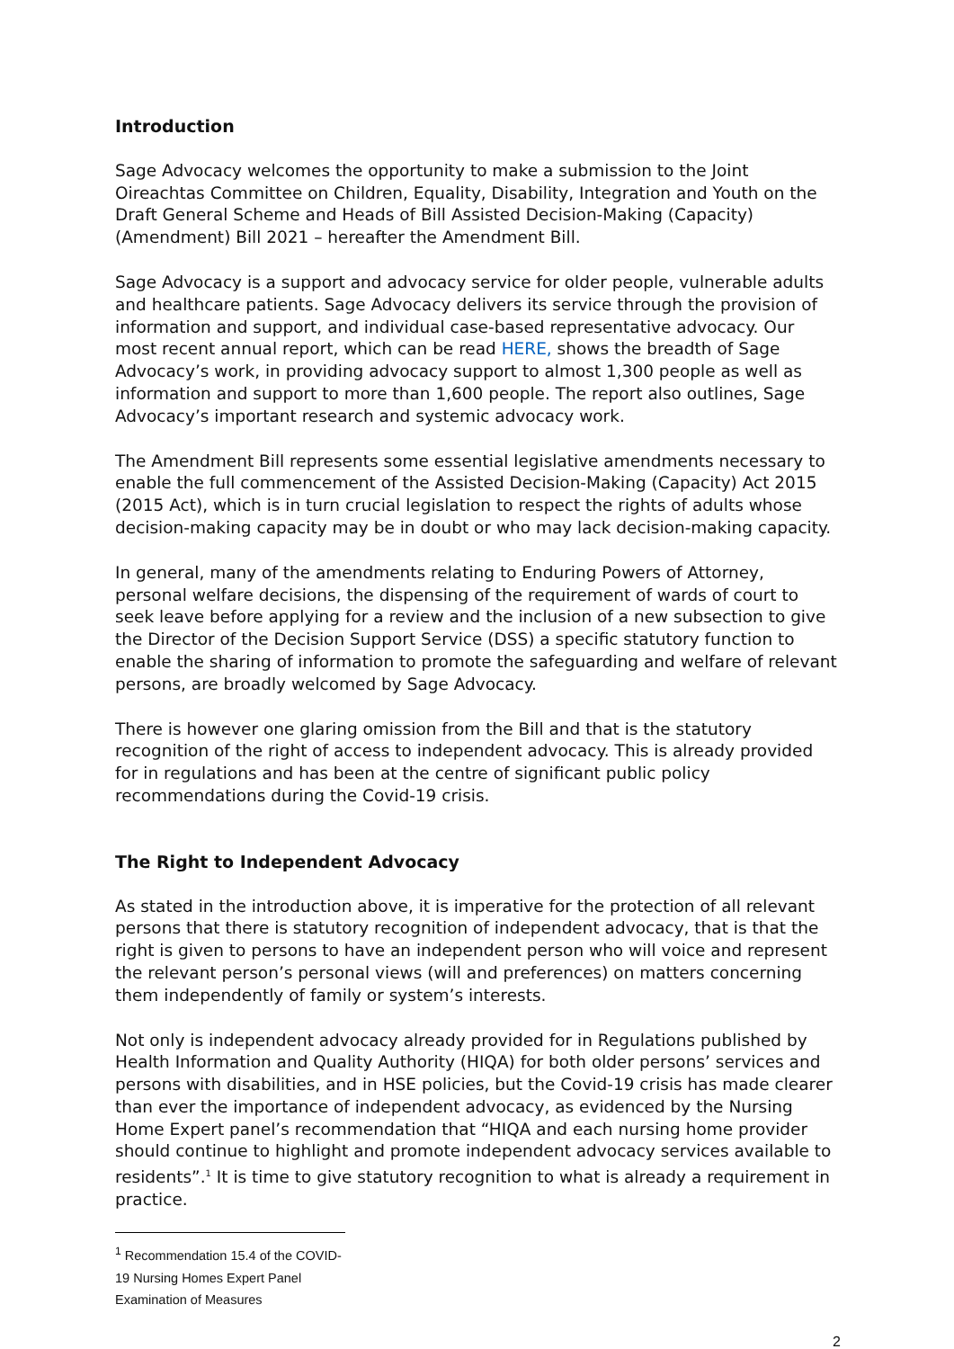Introduction
Sage Advocacy welcomes the opportunity to make a submission to the Joint Oireachtas Committee on Children, Equality, Disability, Integration and Youth on the Draft General Scheme and Heads of Bill Assisted Decision-Making (Capacity) (Amendment) Bill 2021 – hereafter the Amendment Bill.
Sage Advocacy is a support and advocacy service for older people, vulnerable adults and healthcare patients. Sage Advocacy delivers its service through the provision of information and support, and individual case-based representative advocacy. Our most recent annual report, which can be read HERE, shows the breadth of Sage Advocacy’s work, in providing advocacy support to almost 1,300 people as well as information and support to more than 1,600 people. The report also outlines, Sage Advocacy’s important research and systemic advocacy work.
The Amendment Bill represents some essential legislative amendments necessary to enable the full commencement of the Assisted Decision-Making (Capacity) Act 2015 (2015 Act), which is in turn crucial legislation to respect the rights of adults whose decision-making capacity may be in doubt or who may lack decision-making capacity.
In general, many of the amendments relating to Enduring Powers of Attorney, personal welfare decisions, the dispensing of the requirement of wards of court to seek leave before applying for a review and the inclusion of a new subsection to give the Director of the Decision Support Service (DSS) a specific statutory function to enable the sharing of information to promote the safeguarding and welfare of relevant persons, are broadly welcomed by Sage Advocacy.
There is however one glaring omission from the Bill and that is the statutory recognition of the right of access to independent advocacy. This is already provided for in regulations and has been at the centre of significant public policy recommendations during the Covid-19 crisis.
The Right to Independent Advocacy
As stated in the introduction above, it is imperative for the protection of all relevant persons that there is statutory recognition of independent advocacy, that is that the right is given to persons to have an independent person who will voice and represent the relevant person’s personal views (will and preferences) on matters concerning them independently of family or system’s interests.
Not only is independent advocacy already provided for in Regulations published by Health Information and Quality Authority (HIQA) for both older persons’ services and persons with disabilities, and in HSE policies, but the Covid-19 crisis has made clearer than ever the importance of independent advocacy, as evidenced by the Nursing Home Expert panel’s recommendation that “HIQA and each nursing home provider should continue to highlight and promote independent advocacy services available to residents”.<sup>1</sup> It is time to give statutory recognition to what is already a requirement in practice.
<sup>1</sup> Recommendation 15.4 of the COVID-19 Nursing Homes Expert Panel Examination of Measures
2